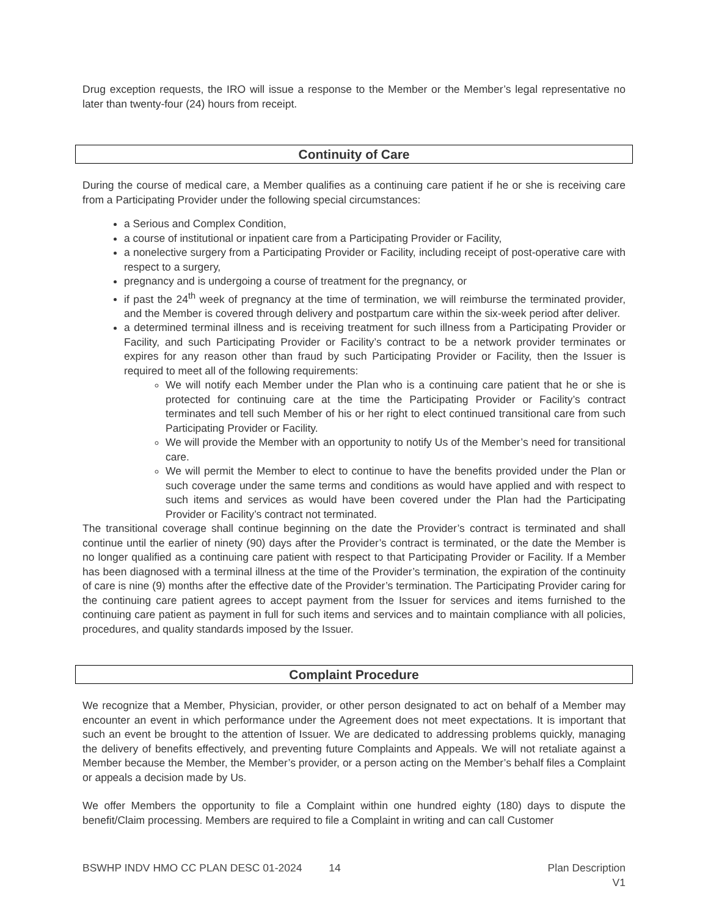Drug exception requests, the IRO will issue a response to the Member or the Member’s legal representative no later than twenty-four (24) hours from receipt.
Continuity of Care
During the course of medical care, a Member qualifies as a continuing care patient if he or she is receiving care from a Participating Provider under the following special circumstances:
a Serious and Complex Condition,
a course of institutional or inpatient care from a Participating Provider or Facility,
a nonelective surgery from a Participating Provider or Facility, including receipt of post-operative care with respect to a surgery,
pregnancy and is undergoing a course of treatment for the pregnancy, or
if past the 24<sup>th</sup> week of pregnancy at the time of termination, we will reimburse the terminated provider, and the Member is covered through delivery and postpartum care within the six-week period after deliver.
a determined terminal illness and is receiving treatment for such illness from a Participating Provider or Facility, and such Participating Provider or Facility’s contract to be a network provider terminates or expires for any reason other than fraud by such Participating Provider or Facility, then the Issuer is required to meet all of the following requirements:
We will notify each Member under the Plan who is a continuing care patient that he or she is protected for continuing care at the time the Participating Provider or Facility’s contract terminates and tell such Member of his or her right to elect continued transitional care from such Participating Provider or Facility.
We will provide the Member with an opportunity to notify Us of the Member’s need for transitional care.
We will permit the Member to elect to continue to have the benefits provided under the Plan or such coverage under the same terms and conditions as would have applied and with respect to such items and services as would have been covered under the Plan had the Participating Provider or Facility’s contract not terminated.
The transitional coverage shall continue beginning on the date the Provider’s contract is terminated and shall continue until the earlier of ninety (90) days after the Provider’s contract is terminated, or the date the Member is no longer qualified as a continuing care patient with respect to that Participating Provider or Facility. If a Member has been diagnosed with a terminal illness at the time of the Provider’s termination, the expiration of the continuity of care is nine (9) months after the effective date of the Provider’s termination. The Participating Provider caring for the continuing care patient agrees to accept payment from the Issuer for services and items furnished to the continuing care patient as payment in full for such items and services and to maintain compliance with all policies, procedures, and quality standards imposed by the Issuer.
Complaint Procedure
We recognize that a Member, Physician, provider, or other person designated to act on behalf of a Member may encounter an event in which performance under the Agreement does not meet expectations. It is important that such an event be brought to the attention of Issuer. We are dedicated to addressing problems quickly, managing the delivery of benefits effectively, and preventing future Complaints and Appeals. We will not retaliate against a Member because the Member, the Member’s provider, or a person acting on the Member’s behalf files a Complaint or appeals a decision made by Us.
We offer Members the opportunity to file a Complaint within one hundred eighty (180) days to dispute the benefit/Claim processing. Members are required to file a Complaint in writing and can call Customer
BSWHP INDV HMO CC PLAN DESC 01-2024 14 Plan Description
V1